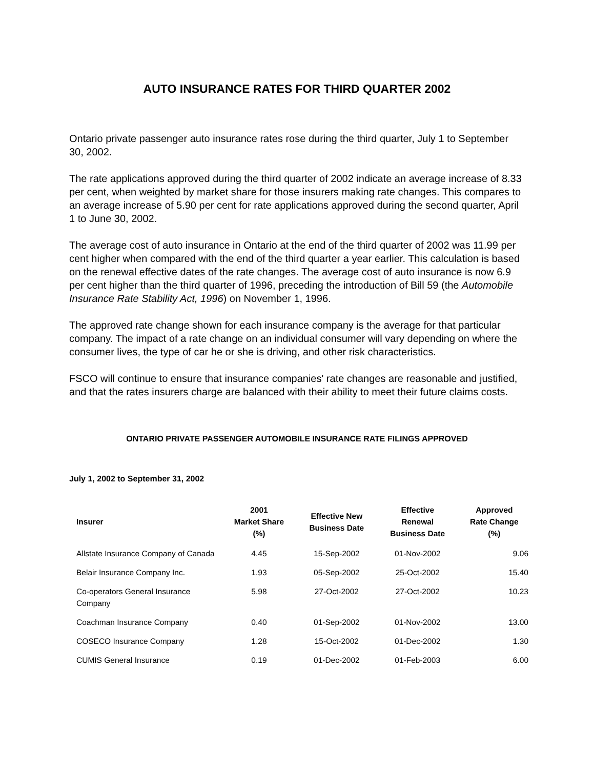AUTO INSURANCE RATES FOR THIRD QUARTER 2002
Ontario private passenger auto insurance rates rose during the third quarter, July 1 to September 30, 2002.
The rate applications approved during the third quarter of 2002 indicate an average increase of 8.33 per cent, when weighted by market share for those insurers making rate changes. This compares to an average increase of 5.90 per cent for rate applications approved during the second quarter, April 1 to June 30, 2002.
The average cost of auto insurance in Ontario at the end of the third quarter of 2002 was 11.99 per cent higher when compared with the end of the third quarter a year earlier. This calculation is based on the renewal effective dates of the rate changes. The average cost of auto insurance is now 6.9 per cent higher than the third quarter of 1996, preceding the introduction of Bill 59 (the Automobile Insurance Rate Stability Act, 1996) on November 1, 1996.
The approved rate change shown for each insurance company is the average for that particular company. The impact of a rate change on an individual consumer will vary depending on where the consumer lives, the type of car he or she is driving, and other risk characteristics.
FSCO will continue to ensure that insurance companies' rate changes are reasonable and justified, and that the rates insurers charge are balanced with their ability to meet their future claims costs.
ONTARIO PRIVATE PASSENGER AUTOMOBILE INSURANCE RATE FILINGS APPROVED
July 1, 2002 to September 31, 2002
| Insurer | 2001 Market Share (%) | Effective New Business Date | Effective Renewal Business Date | Approved Rate Change (%) |
| --- | --- | --- | --- | --- |
| Allstate Insurance Company of Canada | 4.45 | 15-Sep-2002 | 01-Nov-2002 | 9.06 |
| Belair Insurance Company Inc. | 1.93 | 05-Sep-2002 | 25-Oct-2002 | 15.40 |
| Co-operators General Insurance Company | 5.98 | 27-Oct-2002 | 27-Oct-2002 | 10.23 |
| Coachman Insurance Company | 0.40 | 01-Sep-2002 | 01-Nov-2002 | 13.00 |
| COSECO Insurance Company | 1.28 | 15-Oct-2002 | 01-Dec-2002 | 1.30 |
| CUMIS General Insurance | 0.19 | 01-Dec-2002 | 01-Feb-2003 | 6.00 |